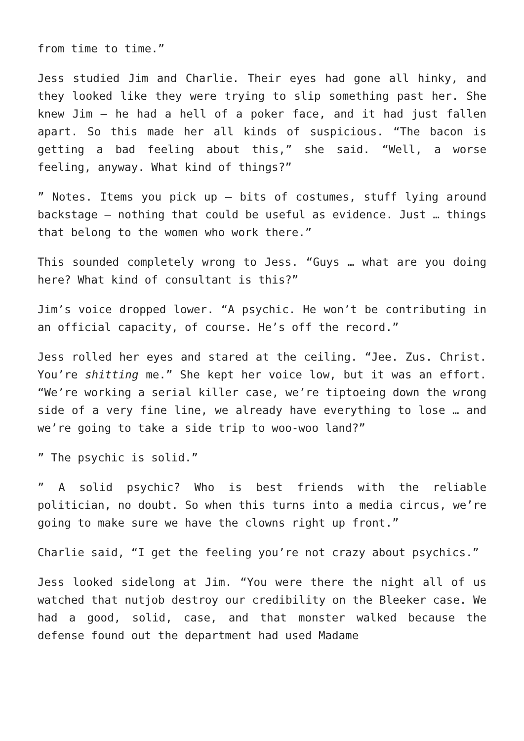from time to time.”
Jess studied Jim and Charlie. Their eyes had gone all hinky, and they looked like they were trying to slip something past her. She knew Jim – he had a hell of a poker face, and it had just fallen apart. So this made her all kinds of suspicious. “The bacon is getting a bad feeling about this,” she said. “Well, a worse feeling, anyway. What kind of things?”
” Notes. Items you pick up – bits of costumes, stuff lying around backstage – nothing that could be useful as evidence. Just … things that belong to the women who work there.”
This sounded completely wrong to Jess. “Guys … what are you doing here? What kind of consultant is this?”
Jim’s voice dropped lower. “A psychic. He won’t be contributing in an official capacity, of course. He’s off the record.”
Jess rolled her eyes and stared at the ceiling. “Jee. Zus. Christ. You’re shitting me.” She kept her voice low, but it was an effort. “We’re working a serial killer case, we’re tiptoeing down the wrong side of a very fine line, we already have everything to lose … and we’re going to take a side trip to woo-woo land?”
” The psychic is solid.”
” A solid psychic? Who is best friends with the reliable politician, no doubt. So when this turns into a media circus, we’re going to make sure we have the clowns right up front.”
Charlie said, “I get the feeling you’re not crazy about psychics.”
Jess looked sidelong at Jim. “You were there the night all of us watched that nutjob destroy our credibility on the Bleeker case. We had a good, solid, case, and that monster walked because the defense found out the department had used Madame